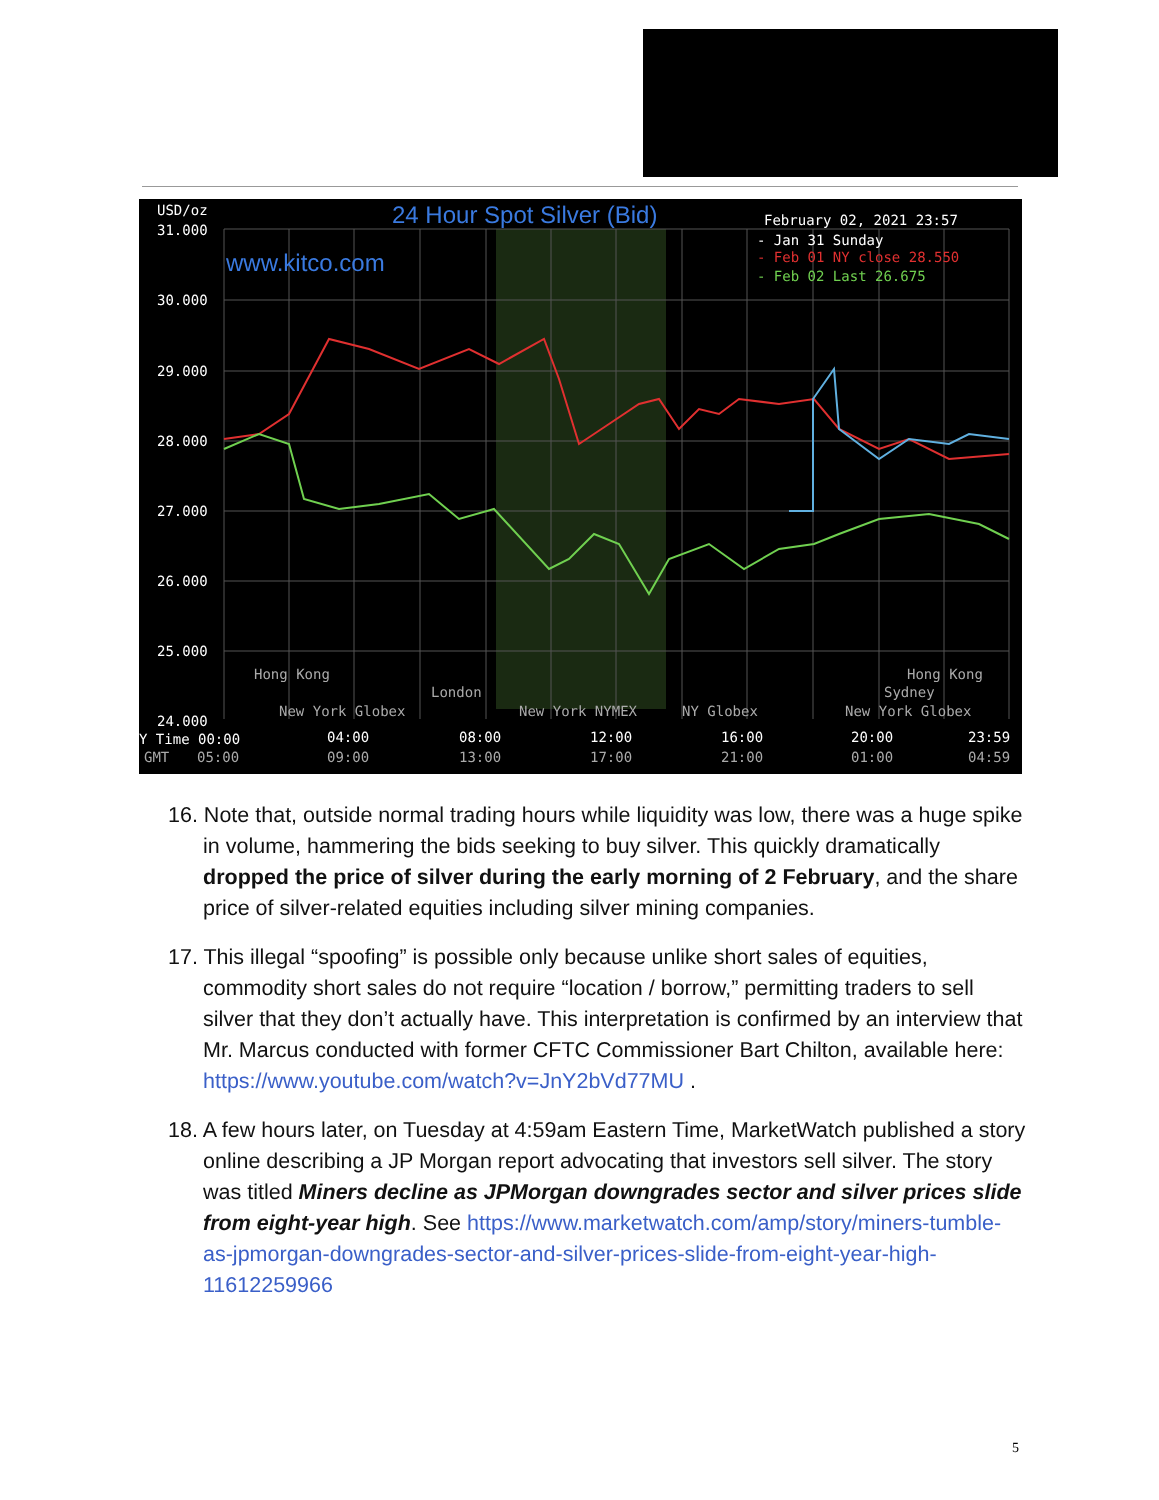USD/oz
31.000
30.000
29.000
28.000
27.000
26.000
25.000
24.000
February 02, 2021 23:57
- Jan 31 Sunday
Y Time 00:00
04:00
08:00
12:00
16:00
20:00
23:59
GMT
05:00
09:00
13:00
17:00
21:00
01:00
04:59
Hong Kong
London
New York Globex
New York NYMEX
NY Globex
Hong Kong
Sydney
New York Globex
- Feb 01 NY close 28.550
- Feb 02 Last 26.675
24 Hour Spot Silver (Bid)
www.kitco.com
16. Note that, outside normal trading hours while liquidity was low, there was a huge spike in volume, hammering the bids seeking to buy silver. This quickly dramatically dropped the price of silver during the early morning of 2 February, and the share price of silver-related equities including silver mining companies.
17. This illegal “spoofing” is possible only because unlike short sales of equities, commodity short sales do not require “location / borrow,” permitting traders to sell silver that they don’t actually have. This interpretation is confirmed by an interview that Mr. Marcus conducted with former CFTC Commissioner Bart Chilton, available here: https://www.youtube.com/watch?v=JnY2bVd77MU .
18. A few hours later, on Tuesday at 4:59am Eastern Time, MarketWatch published a story online describing a JP Morgan report advocating that investors sell silver. The story was titled Miners decline as JPMorgan downgrades sector and silver prices slide from eight-year high. See https://www.marketwatch.com/amp/story/miners-tumble-as-jpmorgan-downgrades-sector-and-silver-prices-slide-from-eight-year-high-11612259966
5